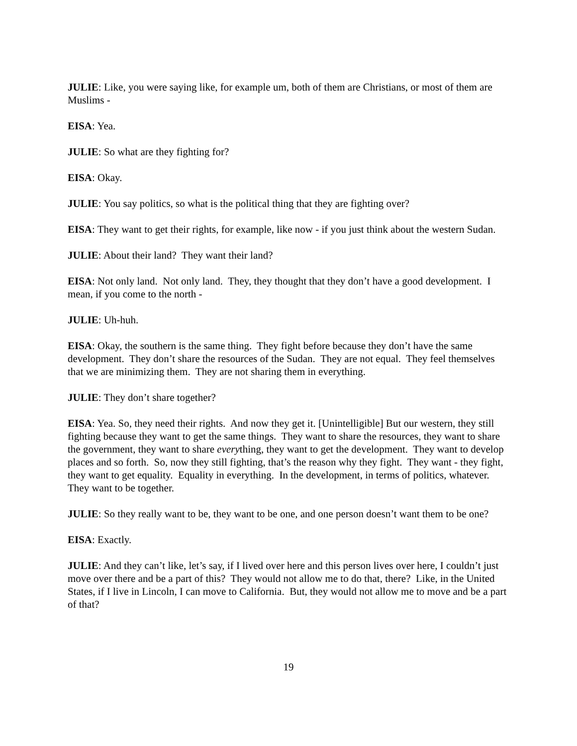JULIE: Like, you were saying like, for example um, both of them are Christians, or most of them are Muslims -
EISA: Yea.
JULIE: So what are they fighting for?
EISA: Okay.
JULIE: You say politics, so what is the political thing that they are fighting over?
EISA: They want to get their rights, for example, like now - if you just think about the western Sudan.
JULIE: About their land? They want their land?
EISA: Not only land. Not only land. They, they thought that they don’t have a good development. I mean, if you come to the north -
JULIE: Uh-huh.
EISA: Okay, the southern is the same thing. They fight before because they don’t have the same development. They don’t share the resources of the Sudan. They are not equal. They feel themselves that we are minimizing them. They are not sharing them in everything.
JULIE: They don’t share together?
EISA: Yea. So, they need their rights. And now they get it. [Unintelligible] But our western, they still fighting because they want to get the same things. They want to share the resources, they want to share the government, they want to share everything, they want to get the development. They want to develop places and so forth. So, now they still fighting, that’s the reason why they fight. They want - they fight, they want to get equality. Equality in everything. In the development, in terms of politics, whatever. They want to be together.
JULIE: So they really want to be, they want to be one, and one person doesn’t want them to be one?
EISA: Exactly.
JULIE: And they can’t like, let’s say, if I lived over here and this person lives over here, I couldn’t just move over there and be a part of this? They would not allow me to do that, there? Like, in the United States, if I live in Lincoln, I can move to California. But, they would not allow me to move and be a part of that?
19